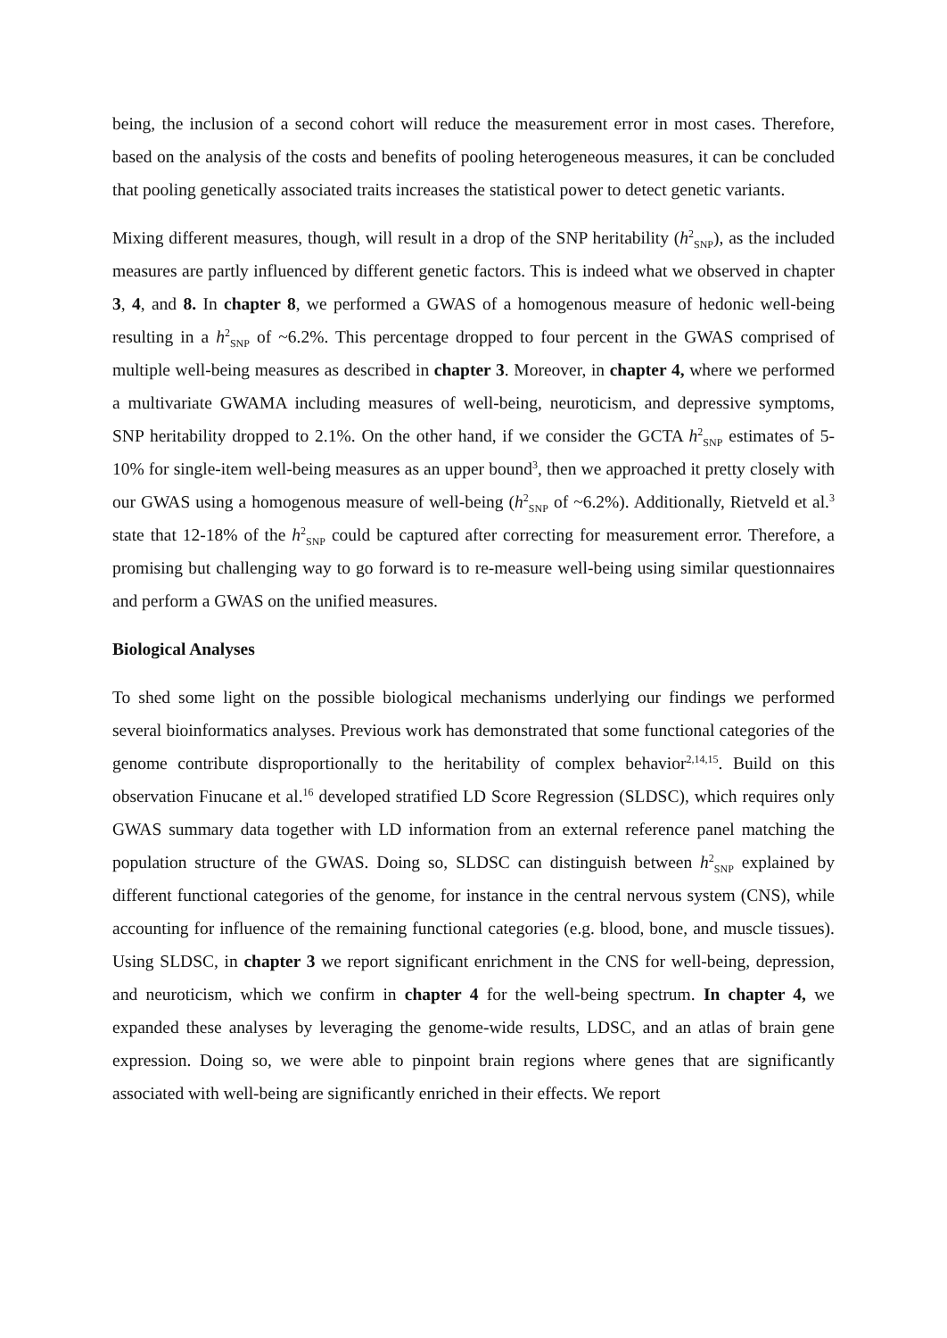being, the inclusion of a second cohort will reduce the measurement error in most cases. Therefore, based on the analysis of the costs and benefits of pooling heterogeneous measures, it can be concluded that pooling genetically associated traits increases the statistical power to detect genetic variants.
Mixing different measures, though, will result in a drop of the SNP heritability (h<sup>2</sup><sub>SNP</sub>), as the included measures are partly influenced by different genetic factors. This is indeed what we observed in chapter 3, 4, and 8. In chapter 8, we performed a GWAS of a homogenous measure of hedonic well-being resulting in a h<sup>2</sup><sub>SNP</sub> of ~6.2%. This percentage dropped to four percent in the GWAS comprised of multiple well-being measures as described in chapter 3. Moreover, in chapter 4, where we performed a multivariate GWAMA including measures of well-being, neuroticism, and depressive symptoms, SNP heritability dropped to 2.1%. On the other hand, if we consider the GCTA h<sup>2</sup><sub>SNP</sub> estimates of 5-10% for single-item well-being measures as an upper bound<sup>3</sup>, then we approached it pretty closely with our GWAS using a homogenous measure of well-being (h<sup>2</sup><sub>SNP</sub> of ~6.2%). Additionally, Rietveld et al.<sup>3</sup> state that 12-18% of the h<sup>2</sup><sub>SNP</sub> could be captured after correcting for measurement error. Therefore, a promising but challenging way to go forward is to re-measure well-being using similar questionnaires and perform a GWAS on the unified measures.
Biological Analyses
To shed some light on the possible biological mechanisms underlying our findings we performed several bioinformatics analyses. Previous work has demonstrated that some functional categories of the genome contribute disproportionally to the heritability of complex behavior<sup>2,14,15</sup>. Build on this observation Finucane et al.<sup>16</sup> developed stratified LD Score Regression (SLDSC), which requires only GWAS summary data together with LD information from an external reference panel matching the population structure of the GWAS. Doing so, SLDSC can distinguish between h<sup>2</sup><sub>SNP</sub> explained by different functional categories of the genome, for instance in the central nervous system (CNS), while accounting for influence of the remaining functional categories (e.g. blood, bone, and muscle tissues). Using SLDSC, in chapter 3 we report significant enrichment in the CNS for well-being, depression, and neuroticism, which we confirm in chapter 4 for the well-being spectrum. In chapter 4, we expanded these analyses by leveraging the genome-wide results, LDSC, and an atlas of brain gene expression. Doing so, we were able to pinpoint brain regions where genes that are significantly associated with well-being are significantly enriched in their effects. We report